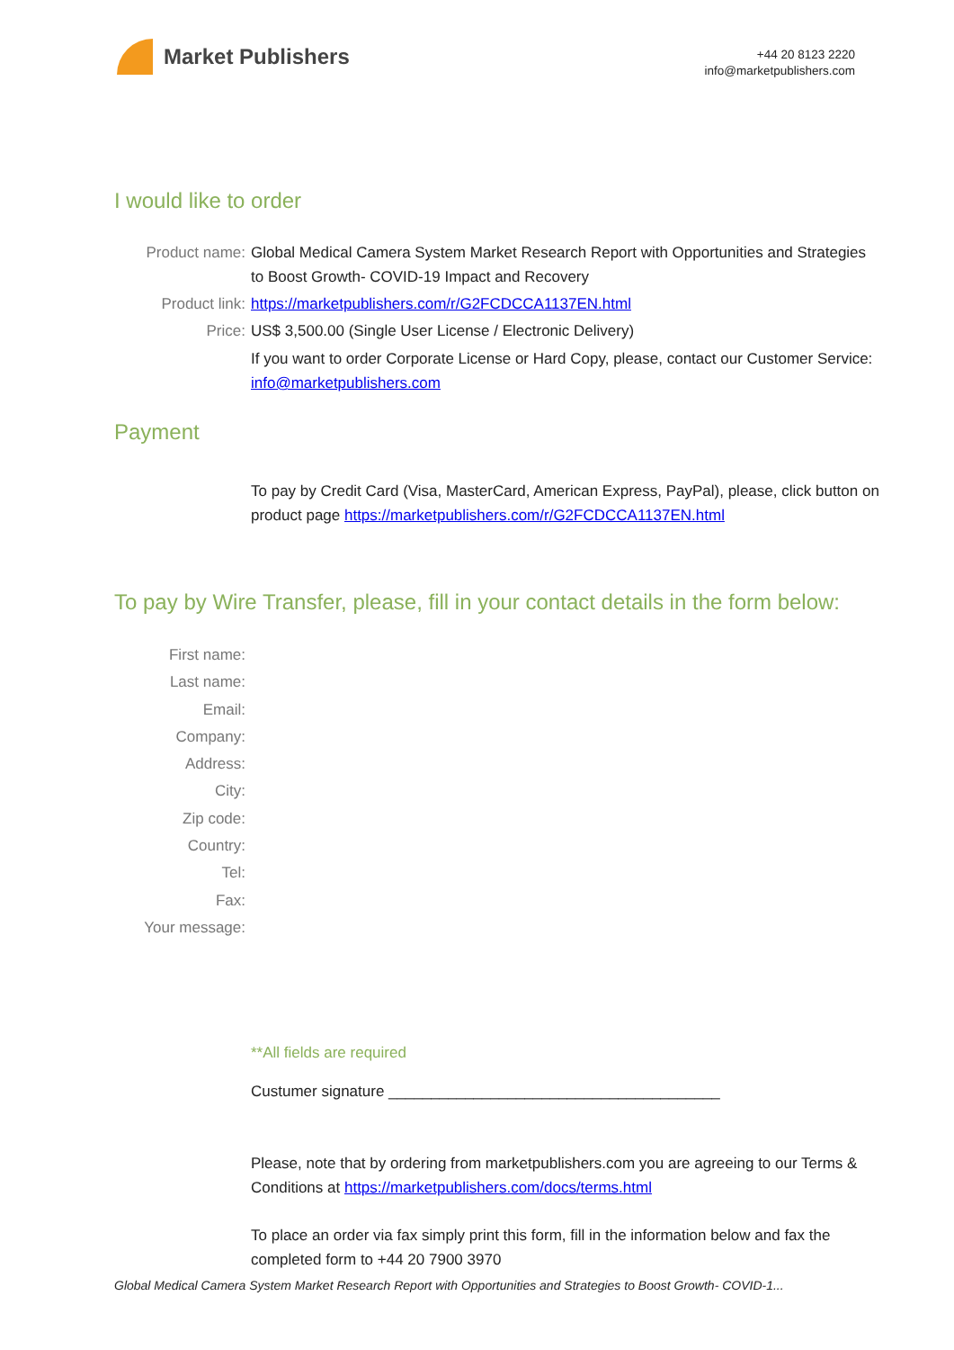Market Publishers
+44 20 8123 2220
info@marketpublishers.com
I would like to order
Product name: Global Medical Camera System Market Research Report with Opportunities and Strategies to Boost Growth- COVID-19 Impact and Recovery
Product link: https://marketpublishers.com/r/G2FCDCCA1137EN.html
Price: US$ 3,500.00 (Single User License / Electronic Delivery)
If you want to order Corporate License or Hard Copy, please, contact our Customer Service:
info@marketpublishers.com
Payment
To pay by Credit Card (Visa, MasterCard, American Express, PayPal), please, click button on product page https://marketpublishers.com/r/G2FCDCCA1137EN.html
To pay by Wire Transfer, please, fill in your contact details in the form below:
First name:
Last name:
Email:
Company:
Address:
City:
Zip code:
Country:
Tel:
Fax:
Your message:
**All fields are required
Custumer signature _______________________________________
Please, note that by ordering from marketpublishers.com you are agreeing to our Terms & Conditions at https://marketpublishers.com/docs/terms.html
To place an order via fax simply print this form, fill in the information below and fax the completed form to +44 20 7900 3970
Global Medical Camera System Market Research Report with Opportunities and Strategies to Boost Growth- COVID-1...